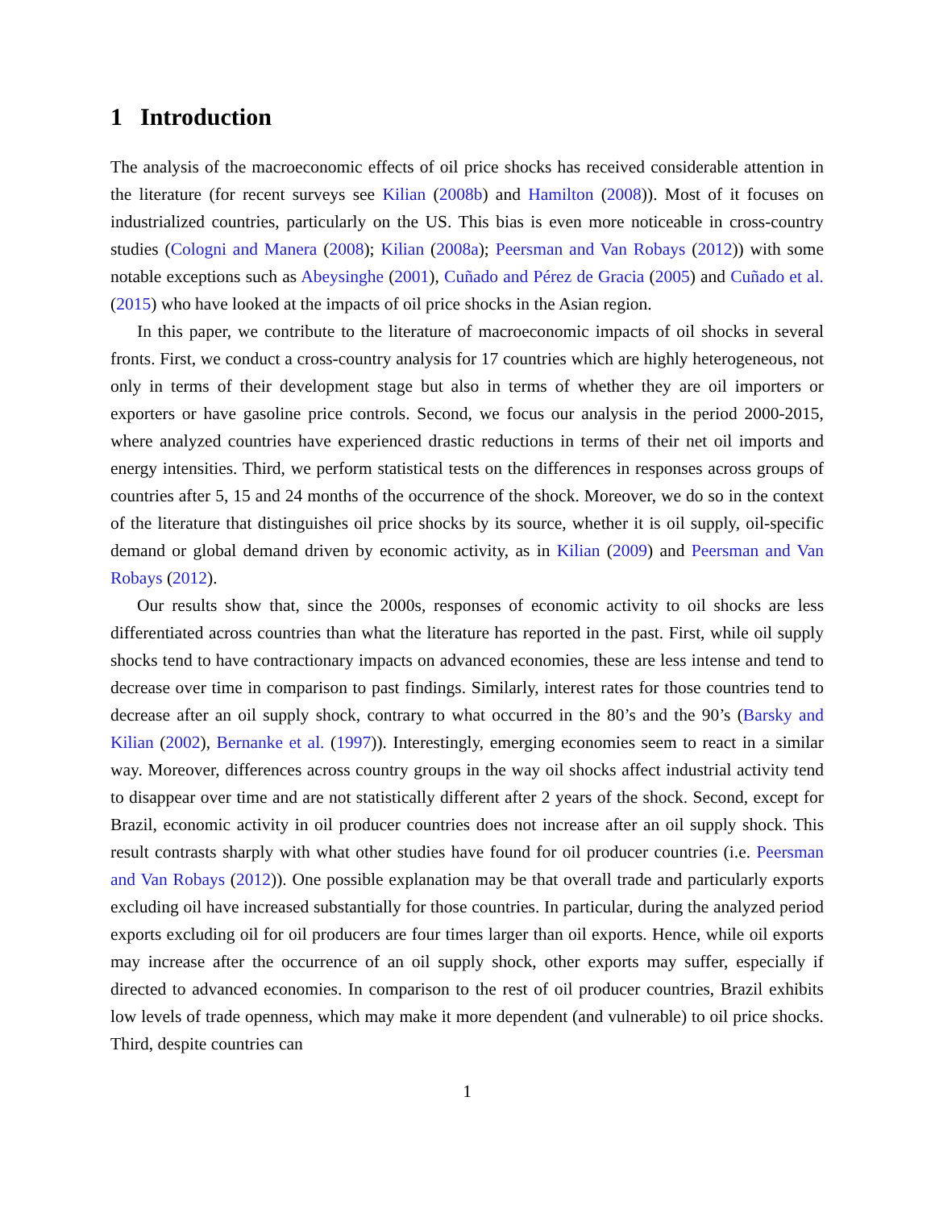1 Introduction
The analysis of the macroeconomic effects of oil price shocks has received considerable attention in the literature (for recent surveys see Kilian (2008b) and Hamilton (2008)). Most of it focuses on industrialized countries, particularly on the US. This bias is even more noticeable in cross-country studies (Cologni and Manera (2008); Kilian (2008a); Peersman and Van Robays (2012)) with some notable exceptions such as Abeysinghe (2001), Cuñado and Pérez de Gracia (2005) and Cuñado et al. (2015) who have looked at the impacts of oil price shocks in the Asian region.
In this paper, we contribute to the literature of macroeconomic impacts of oil shocks in several fronts. First, we conduct a cross-country analysis for 17 countries which are highly heterogeneous, not only in terms of their development stage but also in terms of whether they are oil importers or exporters or have gasoline price controls. Second, we focus our analysis in the period 2000-2015, where analyzed countries have experienced drastic reductions in terms of their net oil imports and energy intensities. Third, we perform statistical tests on the differences in responses across groups of countries after 5, 15 and 24 months of the occurrence of the shock. Moreover, we do so in the context of the literature that distinguishes oil price shocks by its source, whether it is oil supply, oil-specific demand or global demand driven by economic activity, as in Kilian (2009) and Peersman and Van Robays (2012).
Our results show that, since the 2000s, responses of economic activity to oil shocks are less differentiated across countries than what the literature has reported in the past. First, while oil supply shocks tend to have contractionary impacts on advanced economies, these are less intense and tend to decrease over time in comparison to past findings. Similarly, interest rates for those countries tend to decrease after an oil supply shock, contrary to what occurred in the 80’s and the 90’s (Barsky and Kilian (2002), Bernanke et al. (1997)). Interestingly, emerging economies seem to react in a similar way. Moreover, differences across country groups in the way oil shocks affect industrial activity tend to disappear over time and are not statistically different after 2 years of the shock. Second, except for Brazil, economic activity in oil producer countries does not increase after an oil supply shock. This result contrasts sharply with what other studies have found for oil producer countries (i.e. Peersman and Van Robays (2012)). One possible explanation may be that overall trade and particularly exports excluding oil have increased substantially for those countries. In particular, during the analyzed period exports excluding oil for oil producers are four times larger than oil exports. Hence, while oil exports may increase after the occurrence of an oil supply shock, other exports may suffer, especially if directed to advanced economies. In comparison to the rest of oil producer countries, Brazil exhibits low levels of trade openness, which may make it more dependent (and vulnerable) to oil price shocks. Third, despite countries can
1